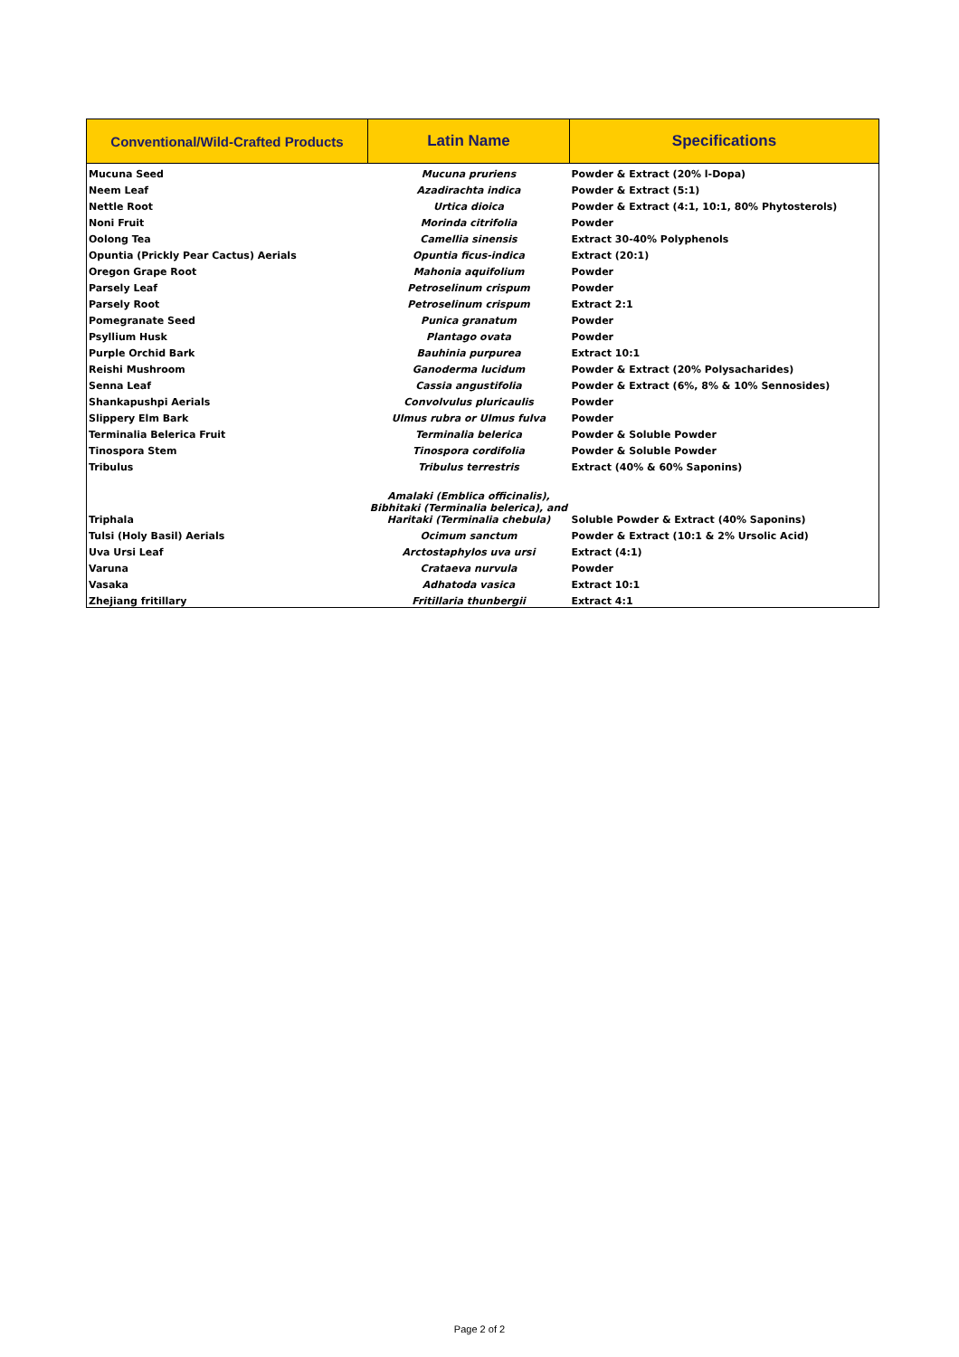| Conventional/Wild-Crafted Products | Latin Name | Specifications |
| --- | --- | --- |
| Mucuna Seed | Mucuna pruriens | Powder & Extract (20% l-Dopa) |
| Neem Leaf | Azadirachta indica | Powder & Extract (5:1) |
| Nettle Root | Urtica dioica | Powder & Extract (4:1, 10:1, 80% Phytosterols) |
| Noni Fruit | Morinda citrifolia | Powder |
| Oolong Tea | Camellia sinensis | Extract 30-40% Polyphenols |
| Opuntia (Prickly Pear Cactus) Aerials | Opuntia ficus-indica | Extract (20:1) |
| Oregon Grape Root | Mahonia aquifolium | Powder |
| Parsely Leaf | Petroselinum crispum | Powder |
| Parsely Root | Petroselinum crispum | Extract 2:1 |
| Pomegranate Seed | Punica granatum | Powder |
| Psyllium Husk | Plantago ovata | Powder |
| Purple Orchid Bark | Bauhinia purpurea | Extract 10:1 |
| Reishi Mushroom | Ganoderma lucidum | Powder & Extract (20% Polysacharides) |
| Senna Leaf | Cassia angustifolia | Powder & Extract (6%, 8% & 10% Sennosides) |
| Shankapushpi Aerials | Convolvulus pluricaulis | Powder |
| Slippery Elm Bark | Ulmus rubra or Ulmus fulva | Powder |
| Terminalia Belerica Fruit | Terminalia belerica | Powder & Soluble Powder |
| Tinospora Stem | Tinospora cordifolia | Powder & Soluble Powder |
| Tribulus | Tribulus terrestris | Extract (40% & 60% Saponins) |
| Triphala | Amalaki (Emblica officinalis), Bibhitaki (Terminalia belerica), and Haritaki (Terminalia chebula) | Soluble Powder & Extract (40% Saponins) |
| Tulsi (Holy Basil) Aerials | Ocimum sanctum | Powder & Extract (10:1 & 2% Ursolic Acid) |
| Uva Ursi Leaf | Arctostaphylos uva ursi | Extract (4:1) |
| Varuna | Crataeva nurvula | Powder |
| Vasaka | Adhatoda vasica | Extract 10:1 |
| Zhejiang fritillary | Fritillaria thunbergii | Extract 4:1 |
Page 2 of 2